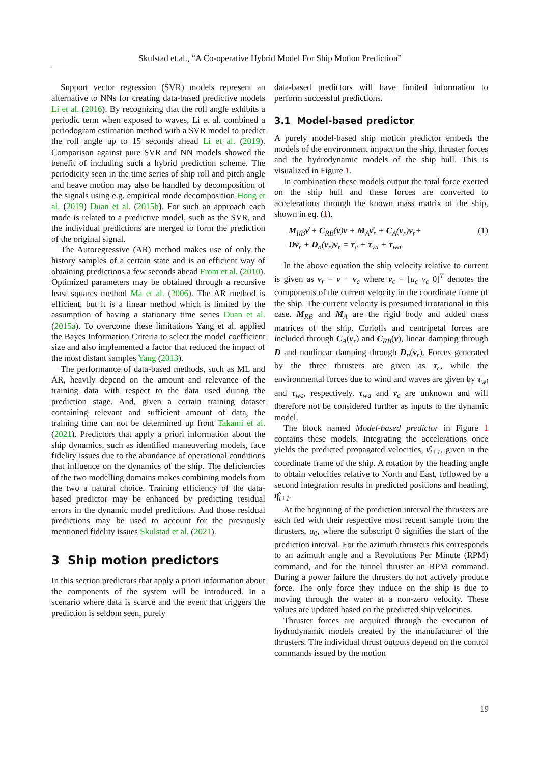Skulstad et.al., “A Co-operative Hybrid Model For Ship Motion Prediction”
Support vector regression (SVR) models represent an alternative to NNs for creating data-based predictive models Li et al. (2016). By recognizing that the roll angle exhibits a periodic term when exposed to waves, Li et al. combined a periodogram estimation method with a SVR model to predict the roll angle up to 15 seconds ahead Li et al. (2019). Comparison against pure SVR and NN models showed the benefit of including such a hybrid prediction scheme. The periodicity seen in the time series of ship roll and pitch angle and heave motion may also be handled by decomposition of the signals using e.g. empirical mode decomposition Hong et al. (2019) Duan et al. (2015b). For such an approach each mode is related to a predictive model, such as the SVR, and the individual predictions are merged to form the prediction of the original signal.
The Autoregressive (AR) method makes use of only the history samples of a certain state and is an efficient way of obtaining predictions a few seconds ahead From et al. (2010). Optimized parameters may be obtained through a recursive least squares method Ma et al. (2006). The AR method is efficient, but it is a linear method which is limited by the assumption of having a stationary time series Duan et al. (2015a). To overcome these limitations Yang et al. applied the Bayes Information Criteria to select the model coefficient size and also implemented a factor that reduced the impact of the most distant samples Yang (2013).
The performance of data-based methods, such as ML and AR, heavily depend on the amount and relevance of the training data with respect to the data used during the prediction stage. And, given a certain training dataset containing relevant and sufficient amount of data, the training time can not be determined up front Takami et al. (2021). Predictors that apply a priori information about the ship dynamics, such as identified maneuvering models, face fidelity issues due to the abundance of operational conditions that influence on the dynamics of the ship. The deficiencies of the two modelling domains makes combining models from the two a natural choice. Training efficiency of the data-based predictor may be enhanced by predicting residual errors in the dynamic model predictions. And those residual predictions may be used to account for the previously mentioned fidelity issues Skulstad et al. (2021).
3 Ship motion predictors
In this section predictors that apply a priori information about the components of the system will be introduced. In a scenario where data is scarce and the event that triggers the prediction is seldom seen, purely
data-based predictors will have limited information to perform successful predictions.
3.1 Model-based predictor
A purely model-based ship motion predictor embeds the models of the environment impact on the ship, thruster forces and the hydrodynamic models of the ship hull. This is visualized in Figure 1.
In combination these models output the total force exerted on the ship hull and these forces are converted to accelerations through the known mass matrix of the ship, shown in eq. (1).
M<sub>RB</sub>ν̇ + C<sub>RB</sub>(ν)ν + M<sub>A</sub>ν̇<sub>r</sub> + C<sub>A</sub>(ν<sub>r</sub>)ν<sub>r</sub>+
Dν<sub>r</sub> + D<sub>n</sub>(ν<sub>r</sub>)ν<sub>r</sub> = τ<sub>c</sub> + τ<sub>wi</sub> + τ<sub>wa</sub>.
(1)
In the above equation the ship velocity relative to current is given as ν<sub>r</sub> = ν − ν<sub>c</sub> where ν<sub>c</sub> = [u<sub>c</sub> v<sub>c</sub> 0]<sup>T</sup> denotes the components of the current velocity in the coordinate frame of the ship. The current velocity is presumed irrotational in this case. M<sub>RB</sub> and M<sub>A</sub> are the rigid body and added mass matrices of the ship. Coriolis and centripetal forces are included through C<sub>A</sub>(ν<sub>r</sub>) and C<sub>RB</sub>(ν), linear damping through D and nonlinear damping through D<sub>n</sub>(ν<sub>r</sub>). Forces generated by the three thrusters are given as τ<sub>c</sub>, while the environmental forces due to wind and waves are given by τ<sub>wi</sub> and τ<sub>wa</sub>, respectively. τ<sub>wa</sub> and ν<sub>c</sub> are unknown and will therefore not be considered further as inputs to the dynamic model.
The block named Model-based predictor in Figure 1 contains these models. Integrating the accelerations once yields the predicted propagated velocities, ν̂<sub>t+1</sub>, given in the coordinate frame of the ship. A rotation by the heading angle to obtain velocities relative to North and East, followed by a second integration results in predicted positions and heading, η̂<sub>t+1</sub>.
At the beginning of the prediction interval the thrusters are each fed with their respective most recent sample from the thrusters, u<sub>0</sub>, where the subscript 0 signifies the start of the prediction interval. For the azimuth thrusters this corresponds to an azimuth angle and a Revolutions Per Minute (RPM) command, and for the tunnel thruster an RPM command. During a power failure the thrusters do not actively produce force. The only force they induce on the ship is due to moving through the water at a non-zero velocity. These values are updated based on the predicted ship velocities.
Thruster forces are acquired through the execution of hydrodynamic models created by the manufacturer of the thrusters. The individual thrust outputs depend on the control commands issued by the motion
19